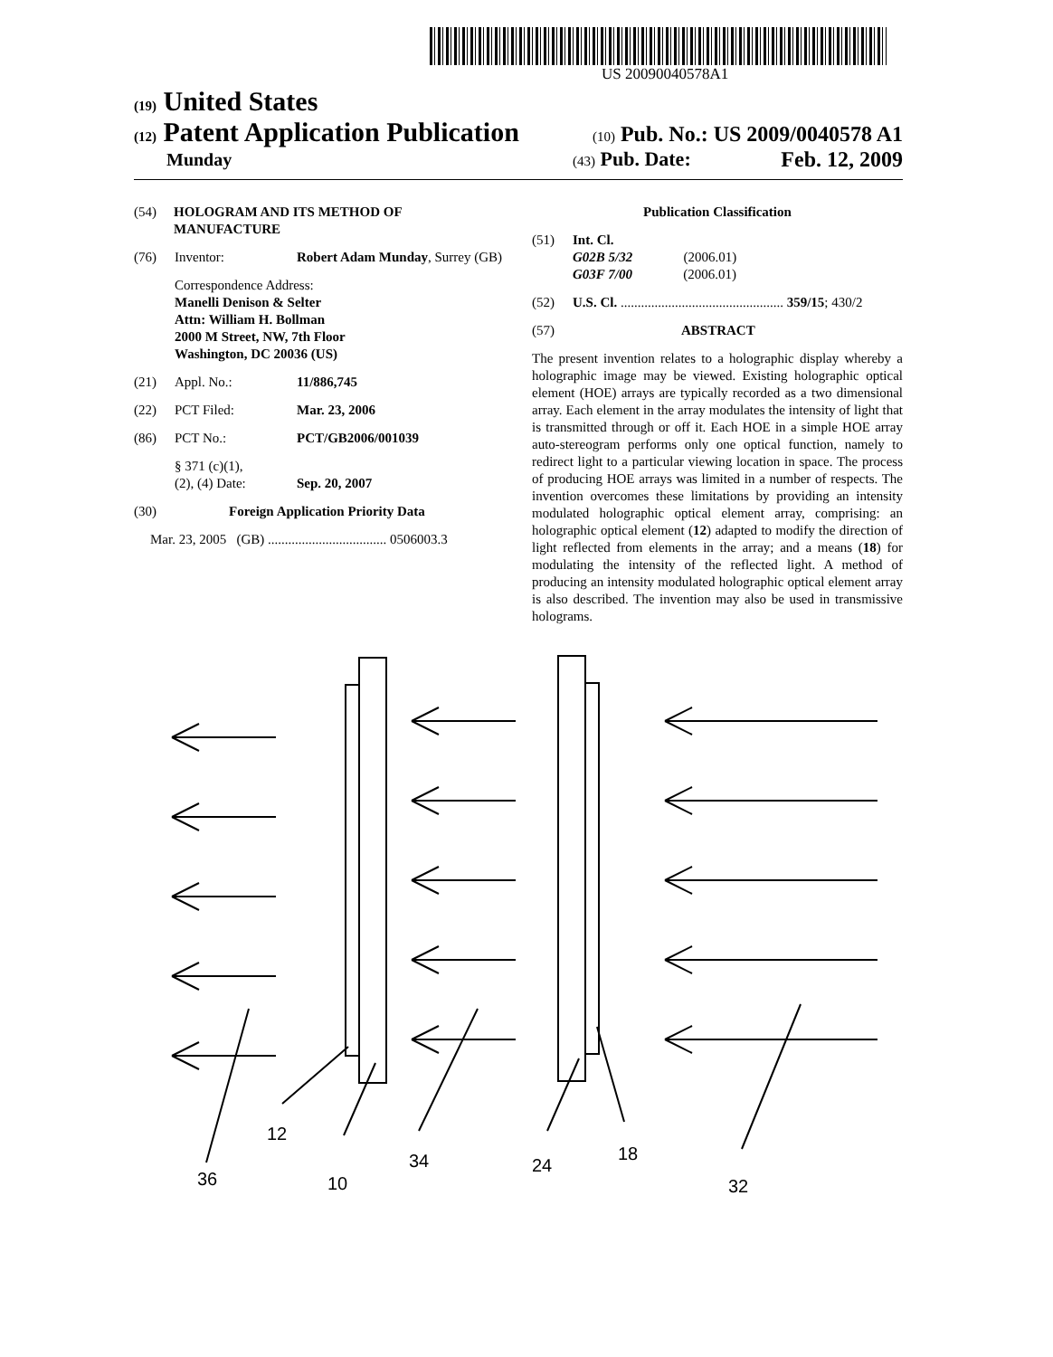US 20090040578A1
(19) United States
(12) Patent Application Publication
(10) Pub. No.: US 2009/0040578 A1
Munday
(43) Pub. Date: Feb. 12, 2009
(54) HOLOGRAM AND ITS METHOD OF MANUFACTURE
(76) Inventor: Robert Adam Munday, Surrey (GB)
Correspondence Address:
Manelli Denison & Selter
Attn: William H. Bollman
2000 M Street, NW, 7th Floor
Washington, DC 20036 (US)
(21) Appl. No.: 11/886,745
(22) PCT Filed: Mar. 23, 2006
(86) PCT No.: PCT/GB2006/001039
§ 371 (c)(1),
(2), (4) Date:
Sep. 20, 2007
(30) Foreign Application Priority Data
Mar. 23, 2005 (GB) ................................... 0506003.3
Publication Classification
(51) Int. Cl.
G02B 5/32 (2006.01)
G03F 7/00 (2006.01)
(52) U.S. Cl. ................................................ 359/15; 430/2
(57) ABSTRACT
The present invention relates to a holographic display whereby a holographic image may be viewed. Existing holographic optical element (HOE) arrays are typically recorded as a two dimensional array. Each element in the array modulates the intensity of light that is transmitted through or off it. Each HOE in a simple HOE array auto-stereogram performs only one optical function, namely to redirect light to a particular viewing location in space. The process of producing HOE arrays was limited in a number of respects. The invention overcomes these limitations by providing an intensity modulated holographic optical element array, comprising: an holographic optical element (12) adapted to modify the direction of light reflected from elements in the array; and a means (18) for modulating the intensity of the reflected light. A method of producing an intensity modulated holographic optical element array is also described. The invention may also be used in transmissive holograms.
12
36
10
34
24
18
32